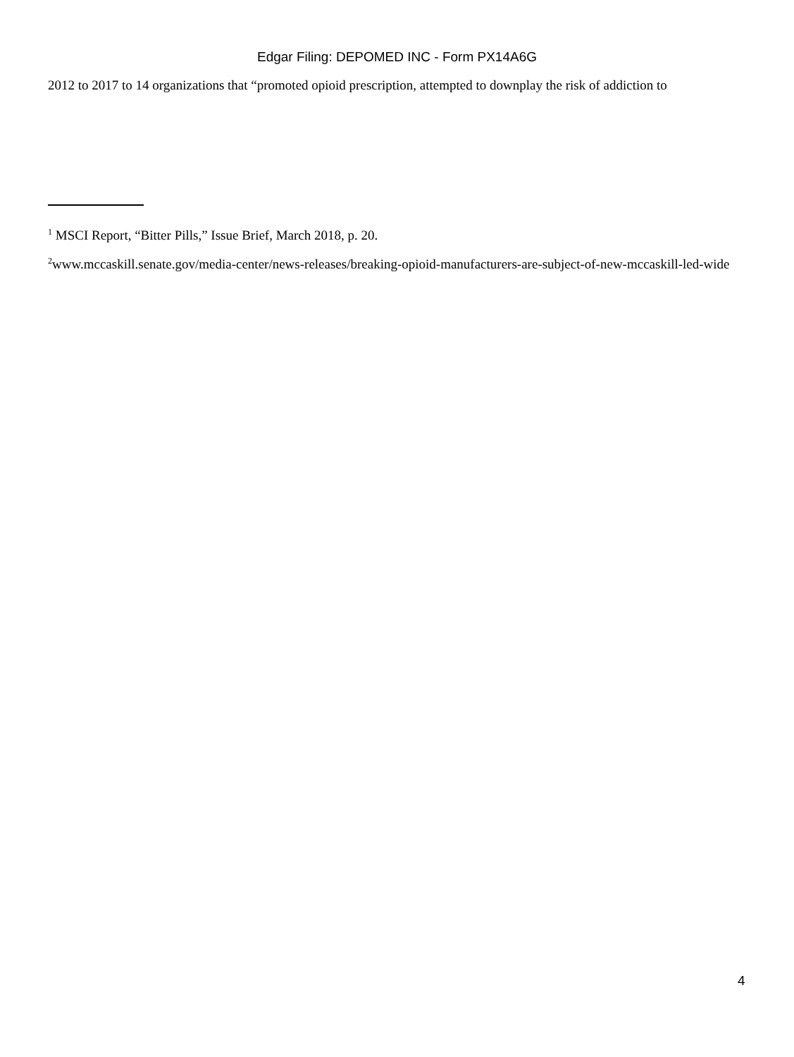Edgar Filing: DEPOMED INC - Form PX14A6G
2012 to 2017 to 14 organizations that “promoted opioid prescription, attempted to downplay the risk of addiction to
<sup>1</sup> MSCI Report, “Bitter Pills,” Issue Brief, March 2018, p. 20.
<sup>2</sup> www.mccaskill.senate.gov/media-center/news-releases/breaking-opioid-manufacturers-are-subject-of-new-mccaskill-led-wide
4